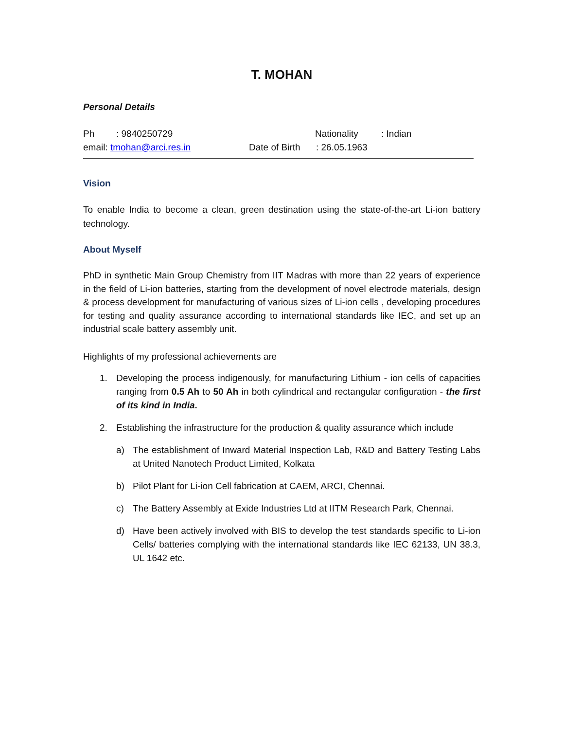T. MOHAN
Personal Details
Ph: 9840250729 Nationality: Indian
email: tmohan@arci.res.in Date of Birth: 26.05.1963
Vision
To enable India to become a clean, green destination using the state-of-the-art Li-ion battery technology.
About Myself
PhD in synthetic Main Group Chemistry from IIT Madras with more than 22 years of experience in the field of Li-ion batteries, starting from the development of novel electrode materials, design & process development for manufacturing of various sizes of Li-ion cells , developing procedures for testing and quality assurance according to international standards like IEC, and set up an industrial scale battery assembly unit.
Highlights of my professional achievements are
1. Developing the process indigenously, for manufacturing Lithium - ion cells of capacities ranging from 0.5 Ah to 50 Ah in both cylindrical and rectangular configuration - the first of its kind in India.
2. Establishing the infrastructure for the production & quality assurance which include
a) The establishment of Inward Material Inspection Lab, R&D and Battery Testing Labs at United Nanotech Product Limited, Kolkata
b) Pilot Plant for Li-ion Cell fabrication at CAEM, ARCI, Chennai.
c) The Battery Assembly at Exide Industries Ltd at IITM Research Park, Chennai.
d) Have been actively involved with BIS to develop the test standards specific to Li-ion Cells/ batteries complying with the international standards like IEC 62133, UN 38.3, UL 1642 etc.